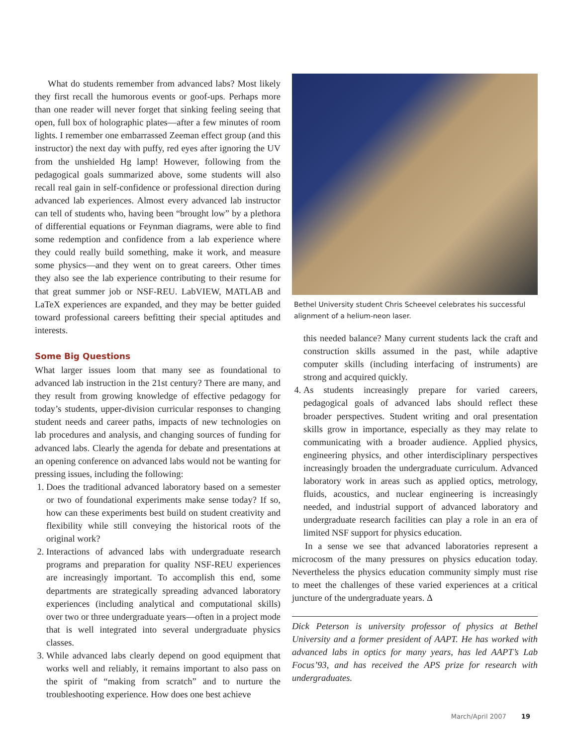What do students remember from advanced labs? Most likely they first recall the humorous events or goof-ups. Perhaps more than one reader will never forget that sinking feeling seeing that open, full box of holographic plates—after a few minutes of room lights. I remember one embarrassed Zeeman effect group (and this instructor) the next day with puffy, red eyes after ignoring the UV from the unshielded Hg lamp! However, following from the pedagogical goals summarized above, some students will also recall real gain in self-confidence or professional direction during advanced lab experiences. Almost every advanced lab instructor can tell of students who, having been “brought low” by a plethora of differential equations or Feynman diagrams, were able to find some redemption and confidence from a lab experience where they could really build something, make it work, and measure some physics—and they went on to great careers. Other times they also see the lab experience contributing to their resume for that great summer job or NSF-REU. LabVIEW, MATLAB and LaTeX experiences are expanded, and they may be better guided toward professional careers befitting their special aptitudes and interests.
Some Big Questions
What larger issues loom that many see as foundational to advanced lab instruction in the 21st century? There are many, and they result from growing knowledge of effective pedagogy for today’s students, upper-division curricular responses to changing student needs and career paths, impacts of new technologies on lab procedures and analysis, and changing sources of funding for advanced labs. Clearly the agenda for debate and presentations at an opening conference on advanced labs would not be wanting for pressing issues, including the following:
1. Does the traditional advanced laboratory based on a semester or two of foundational experiments make sense today? If so, how can these experiments best build on student creativity and flexibility while still conveying the historical roots of the original work?
2. Interactions of advanced labs with undergraduate research programs and preparation for quality NSF-REU experiences are increasingly important. To accomplish this end, some departments are strategically spreading advanced laboratory experiences (including analytical and computational skills) over two or three undergraduate years—often in a project mode that is well integrated into several undergraduate physics classes.
3. While advanced labs clearly depend on good equipment that works well and reliably, it remains important to also pass on the spirit of “making from scratch” and to nurture the troubleshooting experience. How does one best achieve
Bethel University student Chris Scheevel celebrates his successful alignment of a helium-neon laser.
this needed balance? Many current students lack the craft and construction skills assumed in the past, while adaptive computer skills (including interfacing of instruments) are strong and acquired quickly.
4. As students increasingly prepare for varied careers, pedagogical goals of advanced labs should reflect these broader perspectives. Student writing and oral presentation skills grow in importance, especially as they may relate to communicating with a broader audience. Applied physics, engineering physics, and other interdisciplinary perspectives increasingly broaden the undergraduate curriculum. Advanced laboratory work in areas such as applied optics, metrology, fluids, acoustics, and nuclear engineering is increasingly needed, and industrial support of advanced laboratory and undergraduate research facilities can play a role in an era of limited NSF support for physics education.
In a sense we see that advanced laboratories represent a microcosm of the many pressures on physics education today. Nevertheless the physics education community simply must rise to meet the challenges of these varied experiences at a critical juncture of the undergraduate years. Δ
Dick Peterson is university professor of physics at Bethel University and a former president of AAPT. He has worked with advanced labs in optics for many years, has led AAPT’s Lab Focus’93, and has received the APS prize for research with undergraduates.
March/April 2007 19